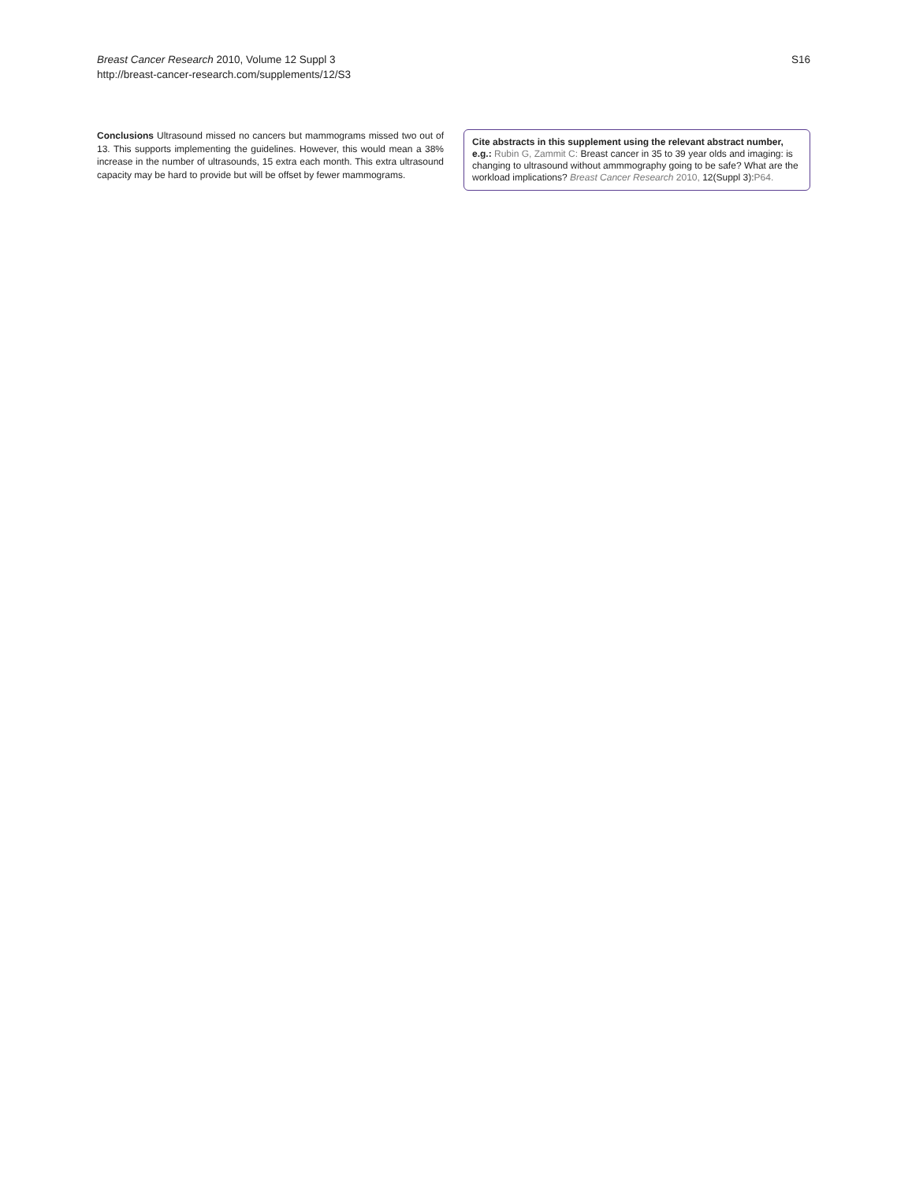Breast Cancer Research 2010, Volume 12 Suppl 3
http://breast-cancer-research.com/supplements/12/S3
S16
Conclusions Ultrasound missed no cancers but mammograms missed two out of 13. This supports implementing the guidelines. However, this would mean a 38% increase in the number of ultrasounds, 15 extra each month. This extra ultrasound capacity may be hard to provide but will be offset by fewer mammograms.
Cite abstracts in this supplement using the relevant abstract number, e.g.: Rubin G, Zammit C: Breast cancer in 35 to 39 year olds and imaging: is changing to ultrasound without ammmography going to be safe? What are the workload implications? Breast Cancer Research 2010, 12(Suppl 3):P64.